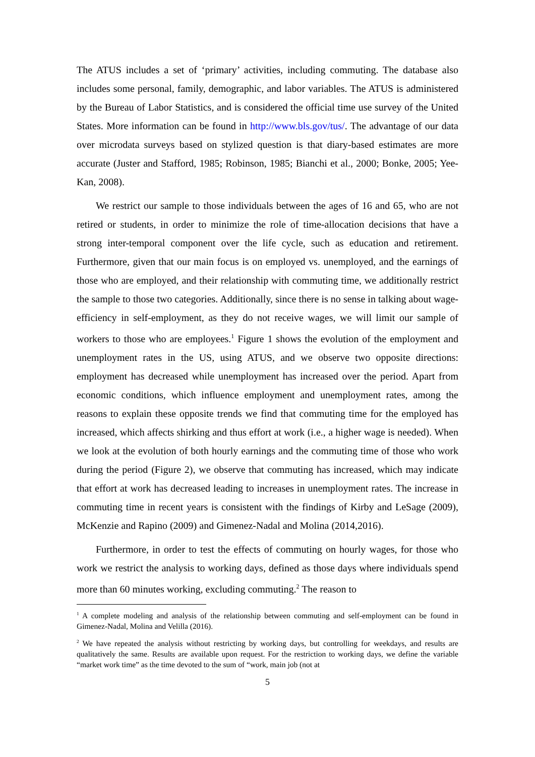The ATUS includes a set of ‘primary’ activities, including commuting. The database also includes some personal, family, demographic, and labor variables. The ATUS is administered by the Bureau of Labor Statistics, and is considered the official time use survey of the United States. More information can be found in http://www.bls.gov/tus/. The advantage of our data over microdata surveys based on stylized question is that diary-based estimates are more accurate (Juster and Stafford, 1985; Robinson, 1985; Bianchi et al., 2000; Bonke, 2005; Yee-Kan, 2008).
We restrict our sample to those individuals between the ages of 16 and 65, who are not retired or students, in order to minimize the role of time-allocation decisions that have a strong inter-temporal component over the life cycle, such as education and retirement. Furthermore, given that our main focus is on employed vs. unemployed, and the earnings of those who are employed, and their relationship with commuting time, we additionally restrict the sample to those two categories. Additionally, since there is no sense in talking about wage-efficiency in self-employment, as they do not receive wages, we will limit our sample of workers to those who are employees.<sup>1</sup> Figure 1 shows the evolution of the employment and unemployment rates in the US, using ATUS, and we observe two opposite directions: employment has decreased while unemployment has increased over the period. Apart from economic conditions, which influence employment and unemployment rates, among the reasons to explain these opposite trends we find that commuting time for the employed has increased, which affects shirking and thus effort at work (i.e., a higher wage is needed). When we look at the evolution of both hourly earnings and the commuting time of those who work during the period (Figure 2), we observe that commuting has increased, which may indicate that effort at work has decreased leading to increases in unemployment rates. The increase in commuting time in recent years is consistent with the findings of Kirby and LeSage (2009), McKenzie and Rapino (2009) and Gimenez-Nadal and Molina (2014,2016).
Furthermore, in order to test the effects of commuting on hourly wages, for those who work we restrict the analysis to working days, defined as those days where individuals spend more than 60 minutes working, excluding commuting.<sup>2</sup> The reason to
<sup>1</sup> A complete modeling and analysis of the relationship between commuting and self-employment can be found in Gimenez-Nadal, Molina and Velilla (2016).
<sup>2</sup> We have repeated the analysis without restricting by working days, but controlling for weekdays, and results are qualitatively the same. Results are available upon request. For the restriction to working days, we define the variable “market work time” as the time devoted to the sum of “work, main job (not at
5